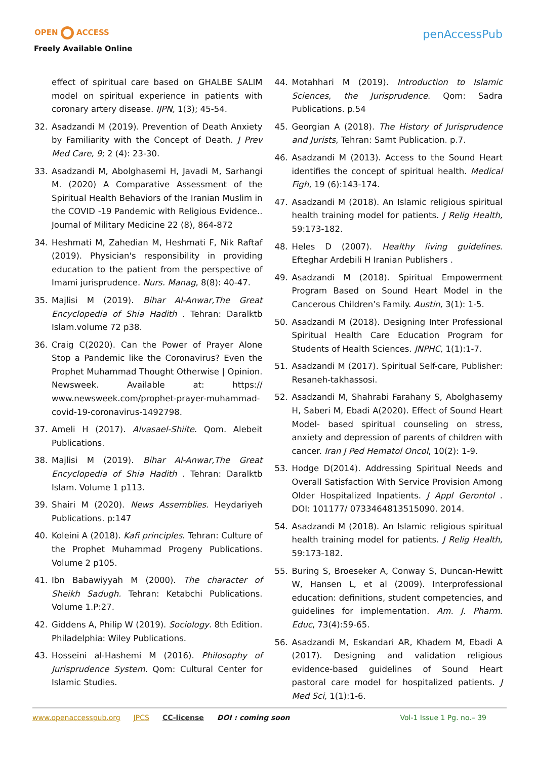OPEN ACCESS
Freely Available Online
penAccessPub
effect of spiritual care based on GHALBE SALIM model on spiritual experience in patients with coronary artery disease. IJPN, 1(3); 45-54.
32. Asadzandi M (2019). Prevention of Death Anxiety by Familiarity with the Concept of Death. J Prev Med Care, 9; 2 (4): 23-30.
33. Asadzandi M, Abolghasemi H, Javadi M, Sarhangi M. (2020) A Comparative Assessment of the Spiritual Health Behaviors of the Iranian Muslim in the COVID -19 Pandemic with Religious Evidence.. Journal of Military Medicine 22 (8), 864-872
34. Heshmati M, Zahedian M, Heshmati F, Nik Raftaf (2019). Physician's responsibility in providing education to the patient from the perspective of Imami jurisprudence. Nurs. Manag, 8(8): 40-47.
35. Majlisi M (2019). Bihar Al-Anwar,The Great Encyclopedia of Shia Hadith . Tehran: Daralktb Islam.volume 72 p38.
36. Craig C(2020). Can the Power of Prayer Alone Stop a Pandemic like the Coronavirus? Even the Prophet Muhammad Thought Otherwise | Opinion. Newsweek. Available at: https:// www.newsweek.com/prophet-prayer-muhammad-covid-19-coronavirus-1492798.
37. Ameli H (2017). Alvasael-Shiite. Qom. Alebeit Publications.
38. Majlisi M (2019). Bihar Al-Anwar,The Great Encyclopedia of Shia Hadith . Tehran: Daralktb Islam. Volume 1 p113.
39. Shairi M (2020). News Assemblies. Heydariyeh Publications. p:147
40. Koleini A (2018). Kafi principles. Tehran: Culture of the Prophet Muhammad Progeny Publications. Volume 2 p105.
41. Ibn Babawiyyah M (2000). The character of Sheikh Sadugh. Tehran: Ketabchi Publications. Volume 1.P:27.
42. Giddens A, Philip W (2019). Sociology. 8th Edition. Philadelphia: Wiley Publications.
43. Hosseini al-Hashemi M (2016). Philosophy of Jurisprudence System. Qom: Cultural Center for Islamic Studies.
44. Motahhari M (2019). Introduction to Islamic Sciences, the Jurisprudence. Qom: Sadra Publications. p.54
45. Georgian A (2018). The History of Jurisprudence and Jurists, Tehran: Samt Publication. p.7.
46. Asadzandi M (2013). Access to the Sound Heart identifies the concept of spiritual health. Medical Figh, 19 (6):143-174.
47. Asadzandi M (2018). An Islamic religious spiritual health training model for patients. J Relig Health, 59:173-182.
48. Heles D (2007). Healthy living guidelines. Efteghar Ardebili H Iranian Publishers .
49. Asadzandi M (2018). Spiritual Empowerment Program Based on Sound Heart Model in the Cancerous Children’s Family. Austin, 3(1): 1-5.
50. Asadzandi M (2018). Designing Inter Professional Spiritual Health Care Education Program for Students of Health Sciences. JNPHC, 1(1):1-7.
51. Asadzandi M (2017). Spiritual Self-care, Publisher: Resaneh-takhassosi.
52. Asadzandi M, Shahrabi Farahany S, Abolghasemy H, Saberi M, Ebadi A(2020). Effect of Sound Heart Model- based spiritual counseling on stress, anxiety and depression of parents of children with cancer. Iran J Ped Hematol Oncol, 10(2): 1-9.
53. Hodge D(2014). Addressing Spiritual Needs and Overall Satisfaction With Service Provision Among Older Hospitalized Inpatients. J Appl Gerontol . DOI: 101177/ 0733464813515090. 2014.
54. Asadzandi M (2018). An Islamic religious spiritual health training model for patients. J Relig Health, 59:173-182.
55. Buring S, Broeseker A, Conway S, Duncan-Hewitt W, Hansen L, et al (2009). Interprofessional education: definitions, student competencies, and guidelines for implementation. Am. J. Pharm. Educ, 73(4):59-65.
56. Asadzandi M, Eskandari AR, Khadem M, Ebadi A (2017). Designing and validation religious evidence-based guidelines of Sound Heart pastoral care model for hospitalized patients. J Med Sci, 1(1):1-6.
www.openaccesspub.org JPCS CC-license DOI : coming soon Vol-1 Issue 1 Pg. no.– 39